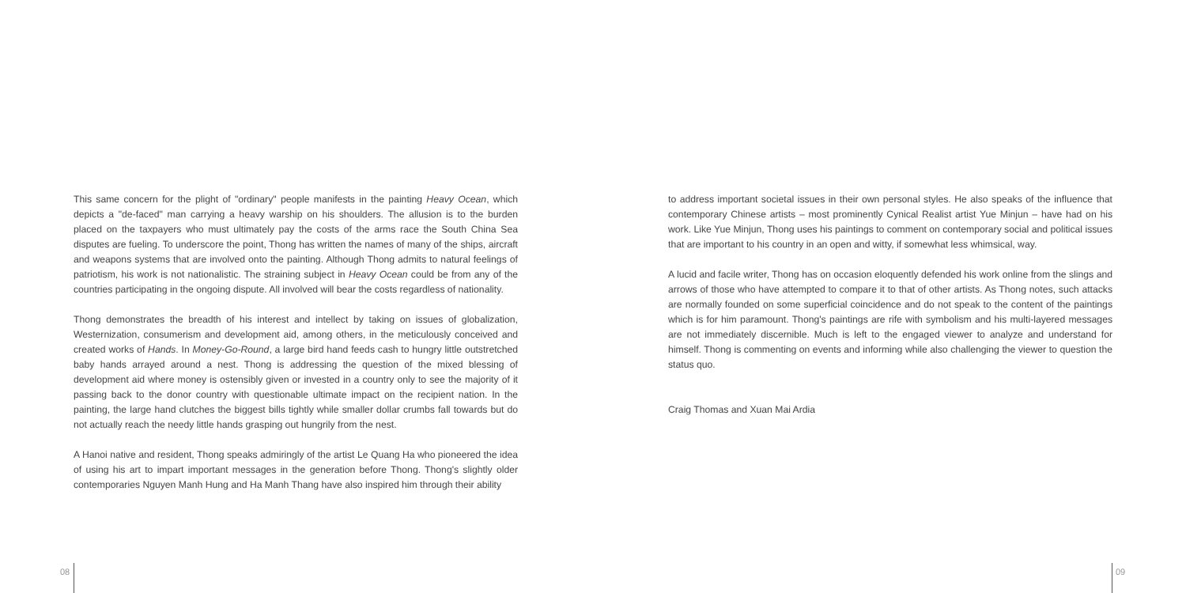This same concern for the plight of "ordinary" people manifests in the painting Heavy Ocean, which depicts a "de-faced" man carrying a heavy warship on his shoulders. The allusion is to the burden placed on the taxpayers who must ultimately pay the costs of the arms race the South China Sea disputes are fueling. To underscore the point, Thong has written the names of many of the ships, aircraft and weapons systems that are involved onto the painting. Although Thong admits to natural feelings of patriotism, his work is not nationalistic. The straining subject in Heavy Ocean could be from any of the countries participating in the ongoing dispute. All involved will bear the costs regardless of nationality.
Thong demonstrates the breadth of his interest and intellect by taking on issues of globalization, Westernization, consumerism and development aid, among others, in the meticulously conceived and created works of Hands. In Money-Go-Round, a large bird hand feeds cash to hungry little outstretched baby hands arrayed around a nest. Thong is addressing the question of the mixed blessing of development aid where money is ostensibly given or invested in a country only to see the majority of it passing back to the donor country with questionable ultimate impact on the recipient nation. In the painting, the large hand clutches the biggest bills tightly while smaller dollar crumbs fall towards but do not actually reach the needy little hands grasping out hungrily from the nest.
A Hanoi native and resident, Thong speaks admiringly of the artist Le Quang Ha who pioneered the idea of using his art to impart important messages in the generation before Thong. Thong's slightly older contemporaries Nguyen Manh Hung and Ha Manh Thang have also inspired him through their ability
to address important societal issues in their own personal styles. He also speaks of the influence that contemporary Chinese artists – most prominently Cynical Realist artist Yue Minjun – have had on his work. Like Yue Minjun, Thong uses his paintings to comment on contemporary social and political issues that are important to his country in an open and witty, if somewhat less whimsical, way.
A lucid and facile writer, Thong has on occasion eloquently defended his work online from the slings and arrows of those who have attempted to compare it to that of other artists. As Thong notes, such attacks are normally founded on some superficial coincidence and do not speak to the content of the paintings which is for him paramount. Thong's paintings are rife with symbolism and his multi-layered messages are not immediately discernible. Much is left to the engaged viewer to analyze and understand for himself. Thong is commenting on events and informing while also challenging the viewer to question the status quo.
Craig Thomas and Xuan Mai Ardia
08 09